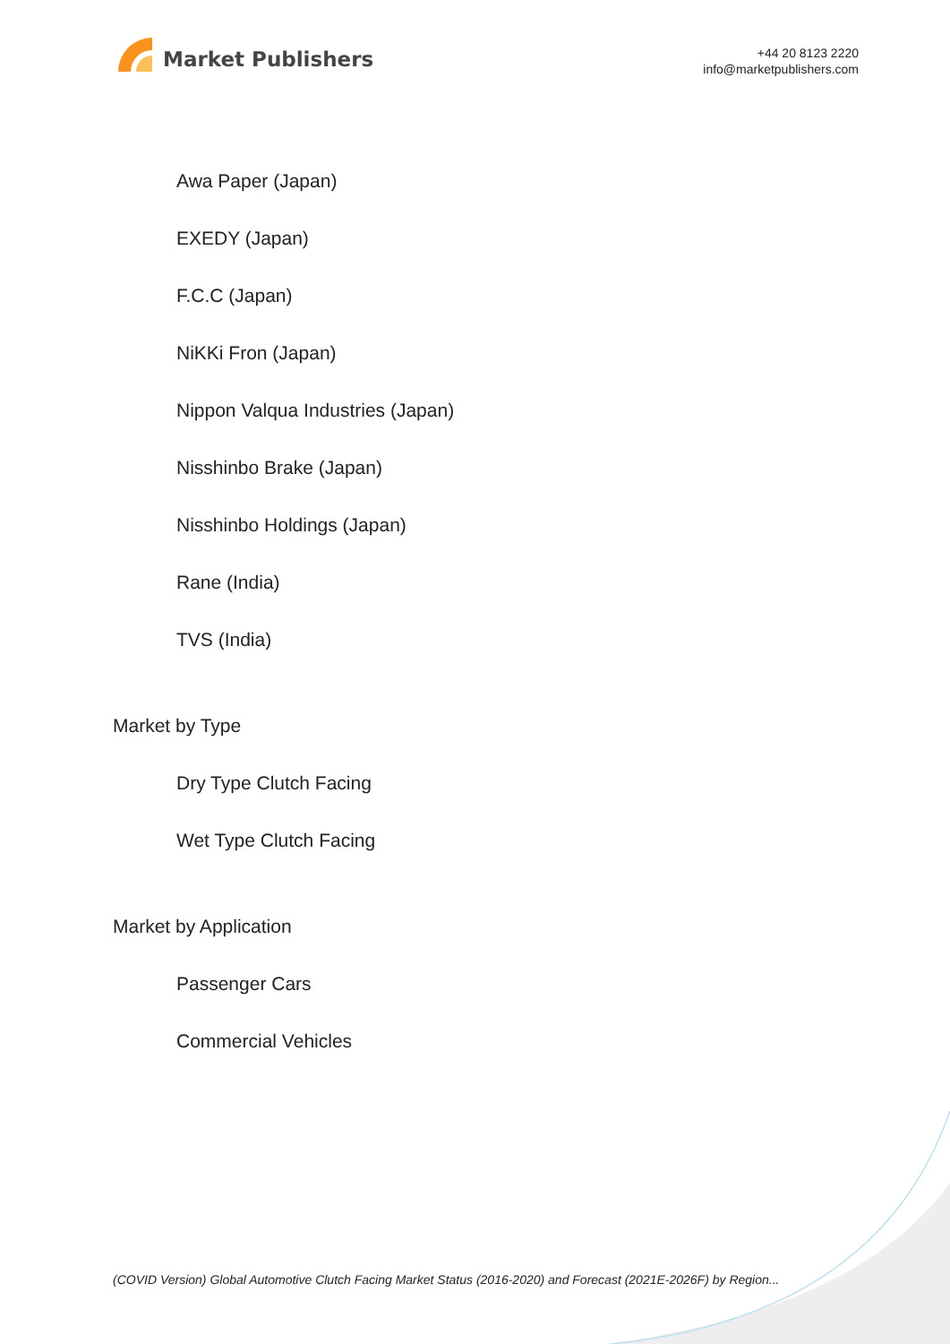Market Publishers
+44 20 8123 2220
info@marketpublishers.com
Awa Paper (Japan)
EXEDY (Japan)
F.C.C (Japan)
NiKKi Fron (Japan)
Nippon Valqua Industries (Japan)
Nisshinbo Brake (Japan)
Nisshinbo Holdings (Japan)
Rane (India)
TVS (India)
Market by Type
Dry Type Clutch Facing
Wet Type Clutch Facing
Market by Application
Passenger Cars
Commercial Vehicles
(COVID Version) Global Automotive Clutch Facing Market Status (2016-2020) and Forecast (2021E-2026F) by Region...